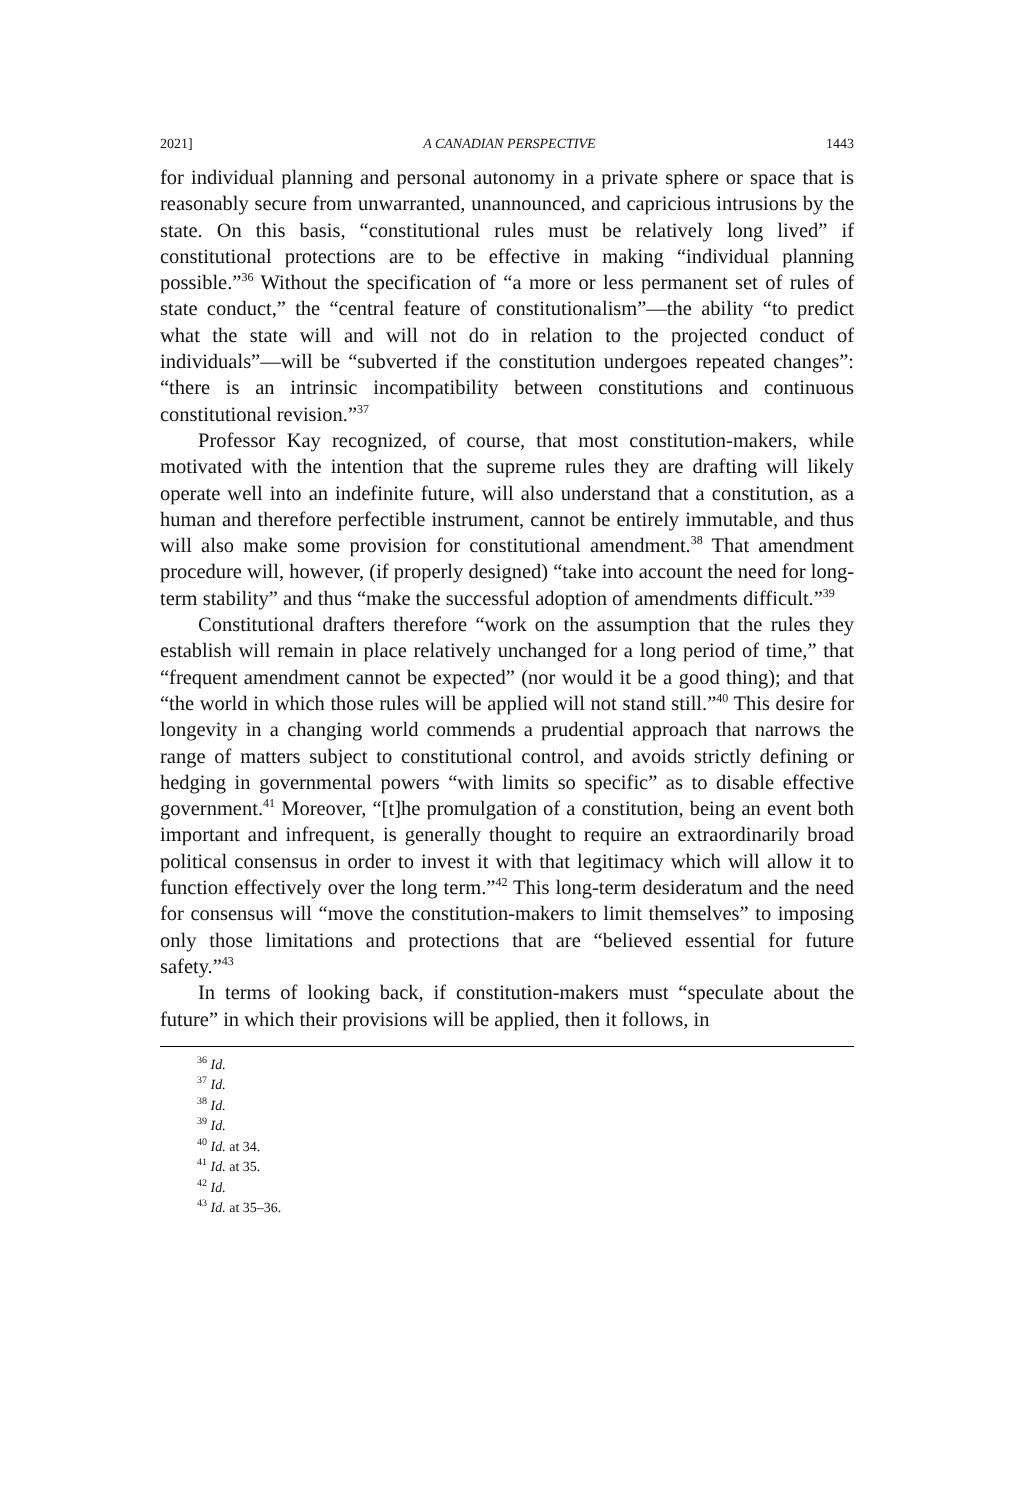2021] A CANADIAN PERSPECTIVE 1443
for individual planning and personal autonomy in a private sphere or space that is reasonably secure from unwarranted, unannounced, and capricious intrusions by the state. On this basis, “constitutional rules must be relatively long lived” if constitutional protections are to be effective in making “individual planning possible.”<sup>36</sup> Without the specification of “a more or less permanent set of rules of state conduct,” the “central feature of constitutionalism”—the ability “to predict what the state will and will not do in relation to the projected conduct of individuals”—will be “subverted if the constitution undergoes repeated changes”: “there is an intrinsic incompatibility between constitutions and continuous constitutional revision.”<sup>37</sup>
Professor Kay recognized, of course, that most constitution-makers, while motivated with the intention that the supreme rules they are drafting will likely operate well into an indefinite future, will also understand that a constitution, as a human and therefore perfectible instrument, cannot be entirely immutable, and thus will also make some provision for constitutional amendment.<sup>38</sup> That amendment procedure will, however, (if properly designed) “take into account the need for long-term stability” and thus “make the successful adoption of amendments difficult.”<sup>39</sup>
Constitutional drafters therefore “work on the assumption that the rules they establish will remain in place relatively unchanged for a long period of time,” that “frequent amendment cannot be expected” (nor would it be a good thing); and that “the world in which those rules will be applied will not stand still.”<sup>40</sup> This desire for longevity in a changing world commends a prudential approach that narrows the range of matters subject to constitutional control, and avoids strictly defining or hedging in governmental powers “with limits so specific” as to disable effective government.<sup>41</sup> Moreover, “[t]he promulgation of a constitution, being an event both important and infrequent, is generally thought to require an extraordinarily broad political consensus in order to invest it with that legitimacy which will allow it to function effectively over the long term.”<sup>42</sup> This long-term desideratum and the need for consensus will “move the constitution-makers to limit themselves” to imposing only those limitations and protections that are “believed essential for future safety.”<sup>43</sup>
In terms of looking back, if constitution-makers must “speculate about the future” in which their provisions will be applied, then it follows, in
<sup>36</sup> Id.
<sup>37</sup> Id.
<sup>38</sup> Id.
<sup>39</sup> Id.
<sup>40</sup> Id. at 34.
<sup>41</sup> Id. at 35.
<sup>42</sup> Id.
<sup>43</sup> Id. at 35–36.